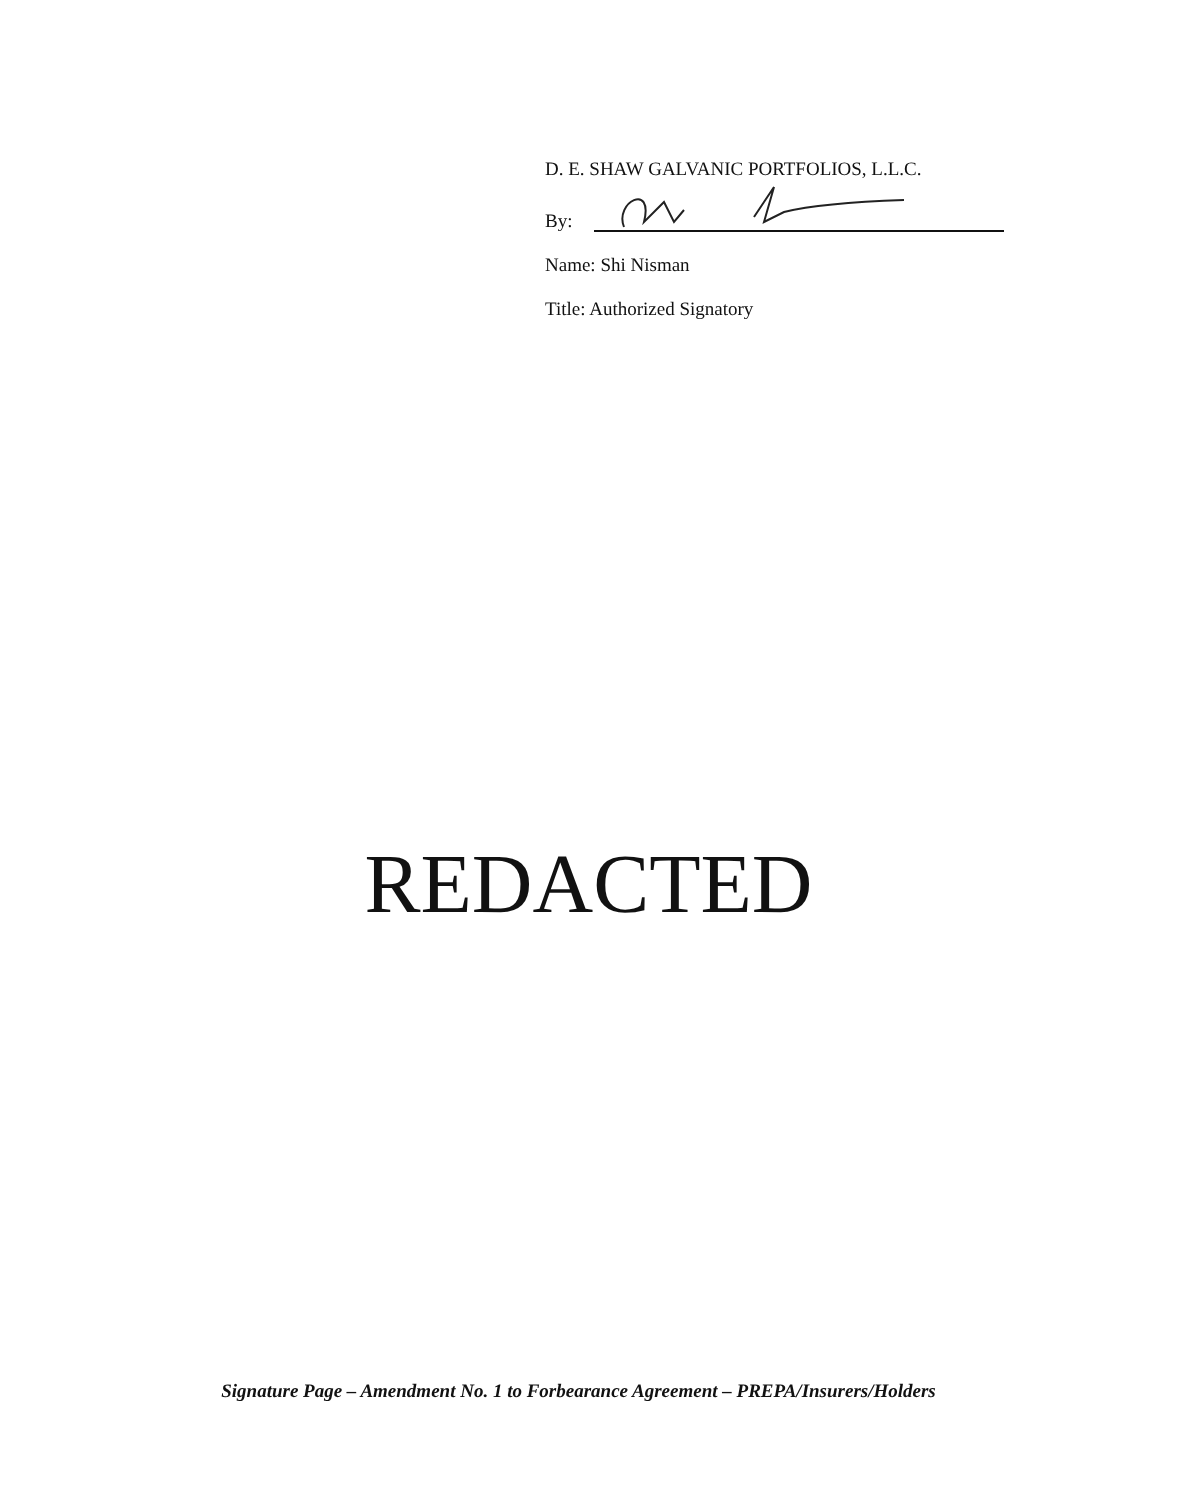D. E. SHAW GALVANIC PORTFOLIOS, L.L.C.
By:
Name: Shi Nisman
Title: Authorized Signatory
REDACTED
Signature Page – Amendment No. 1 to Forbearance Agreement – PREPA/Insurers/Holders